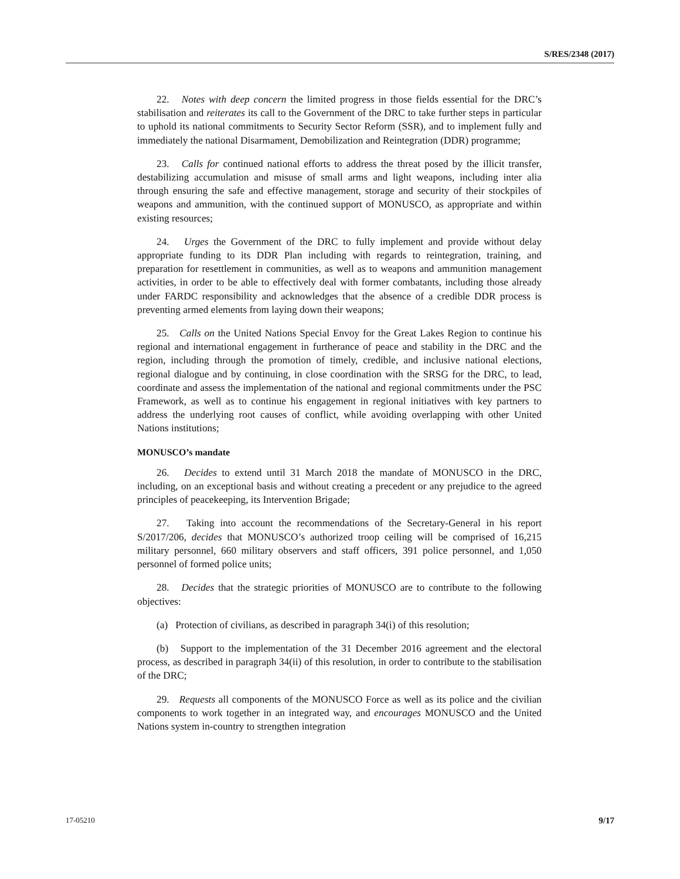S/RES/2348 (2017)
22. Notes with deep concern the limited progress in those fields essential for the DRC’s stabilisation and reiterates its call to the Government of the DRC to take further steps in particular to uphold its national commitments to Security Sector Reform (SSR), and to implement fully and immediately the national Disarmament, Demobilization and Reintegration (DDR) programme;
23. Calls for continued national efforts to address the threat posed by the illicit transfer, destabilizing accumulation and misuse of small arms and light weapons, including inter alia through ensuring the safe and effective management, storage and security of their stockpiles of weapons and ammunition, with the continued support of MONUSCO, as appropriate and within existing resources;
24. Urges the Government of the DRC to fully implement and provide without delay appropriate funding to its DDR Plan including with regards to reintegration, training, and preparation for resettlement in communities, as well as to weapons and ammunition management activities, in order to be able to effectively deal with former combatants, including those already under FARDC responsibility and acknowledges that the absence of a credible DDR process is preventing armed elements from laying down their weapons;
25. Calls on the United Nations Special Envoy for the Great Lakes Region to continue his regional and international engagement in furtherance of peace and stability in the DRC and the region, including through the promotion of timely, credible, and inclusive national elections, regional dialogue and by continuing, in close coordination with the SRSG for the DRC, to lead, coordinate and assess the implementation of the national and regional commitments under the PSC Framework, as well as to continue his engagement in regional initiatives with key partners to address the underlying root causes of conflict, while avoiding overlapping with other United Nations institutions;
MONUSCO’s mandate
26. Decides to extend until 31 March 2018 the mandate of MONUSCO in the DRC, including, on an exceptional basis and without creating a precedent or any prejudice to the agreed principles of peacekeeping, its Intervention Brigade;
27. Taking into account the recommendations of the Secretary-General in his report S/2017/206, decides that MONUSCO’s authorized troop ceiling will be comprised of 16,215 military personnel, 660 military observers and staff officers, 391 police personnel, and 1,050 personnel of formed police units;
28. Decides that the strategic priorities of MONUSCO are to contribute to the following objectives:
(a) Protection of civilians, as described in paragraph 34(i) of this resolution;
(b) Support to the implementation of the 31 December 2016 agreement and the electoral process, as described in paragraph 34(ii) of this resolution, in order to contribute to the stabilisation of the DRC;
29. Requests all components of the MONUSCO Force as well as its police and the civilian components to work together in an integrated way, and encourages MONUSCO and the United Nations system in-country to strengthen integration
17-05210 9/17